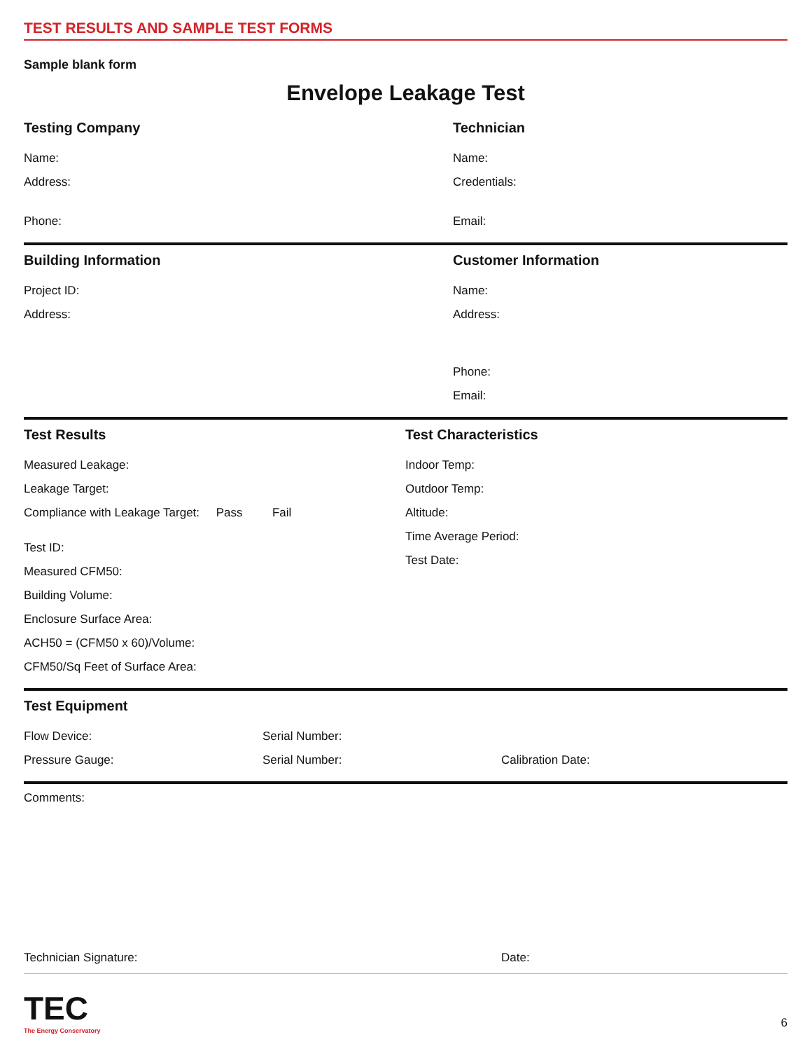TEST RESULTS AND SAMPLE TEST FORMS
Sample blank form
Envelope Leakage Test
Testing Company
Name:
Address:
Phone:
Technician
Name:
Credentials:
Email:
Building Information
Project ID:
Address:
Customer Information
Name:
Address:
Phone:
Email:
Test Results
Measured Leakage:
Leakage Target:
Compliance with Leakage Target: Pass Fail
Test ID:
Measured CFM50:
Building Volume:
Enclosure Surface Area:
ACH50 = (CFM50 x 60)/Volume:
CFM50/Sq Feet of Surface Area:
Test Characteristics
Indoor Temp:
Outdoor Temp:
Altitude:
Time Average Period:
Test Date:
Test Equipment
Flow Device:
Pressure Gauge:
Serial Number:
Serial Number:
Calibration Date:
Comments:
Technician Signature: Date:
TEC
The Energy Conservatory
6